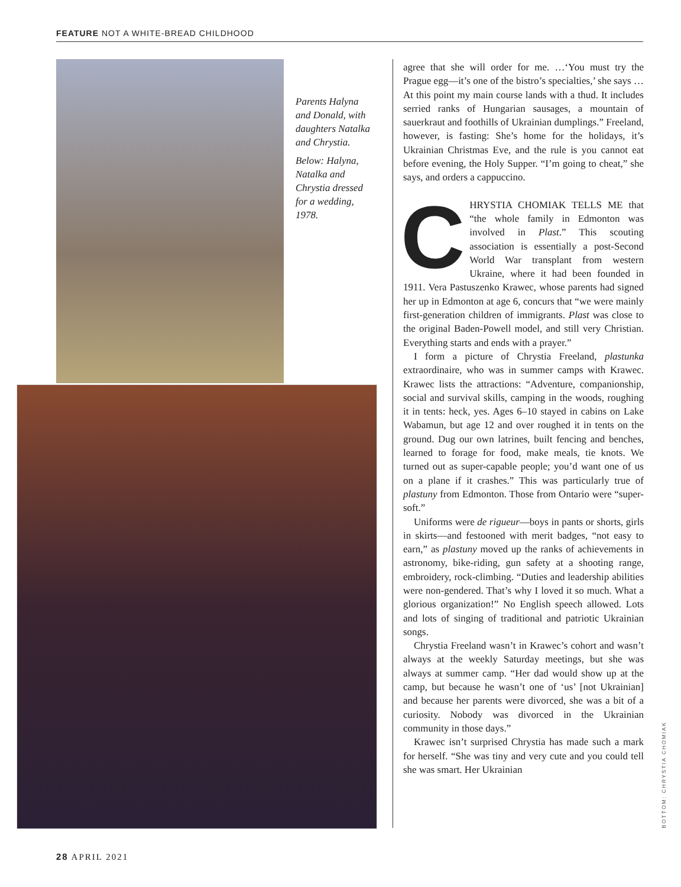FEATURE NOT A WHITE-BREAD CHILDHOOD
Parents Halyna and Donald, with daughters Natalka and Chrystia.
Below: Halyna, Natalka and Chrystia dressed for a wedding, 1978.
agree that she will order for me. …‘You must try the Prague egg—it’s one of the bistro’s specialties,’ she says …At this point my main course lands with a thud. It includes serried ranks of Hungarian sausages, a mountain of sauerkraut and foothills of Ukrainian dumplings.” Freeland, however, is fasting: She’s home for the holidays, it’s Ukrainian Christmas Eve, and the rule is you cannot eat before evening, the Holy Supper. “I’m going to cheat,” she says, and orders a cappuccino.
CHRYSTIA CHOMIAK TELLS ME that “the whole family in Edmonton was involved in Plast.” This scouting association is essentially a post-Second World War transplant from western Ukraine, where it had been founded in 1911. Vera Pastuszenko Krawec, whose parents had signed her up in Edmonton at age 6, concurs that “we were mainly first-generation children of immigrants. Plast was close to the original Baden-Powell model, and still very Christian. Everything starts and ends with a prayer.”
I form a picture of Chrystia Freeland, plastunka extraordinaire, who was in summer camps with Krawec. Krawec lists the attractions: “Adventure, companionship, social and survival skills, camping in the woods, roughing it in tents: heck, yes. Ages 6–10 stayed in cabins on Lake Wabamun, but age 12 and over roughed it in tents on the ground. Dug our own latrines, built fencing and benches, learned to forage for food, make meals, tie knots. We turned out as super-capable people; you’d want one of us on a plane if it crashes.” This was particularly true of plastuny from Edmonton. Those from Ontario were “super-soft.”
Uniforms were de rigueur—boys in pants or shorts, girls in skirts—and festooned with merit badges, “not easy to earn,” as plastuny moved up the ranks of achievements in astronomy, bike-riding, gun safety at a shooting range, embroidery, rock-climbing. “Duties and leadership abilities were non-gendered. That’s why I loved it so much. What a glorious organization!” No English speech allowed. Lots and lots of singing of traditional and patriotic Ukrainian songs.
Chrystia Freeland wasn’t in Krawec’s cohort and wasn’t always at the weekly Saturday meetings, but she was always at summer camp. “Her dad would show up at the camp, but because he wasn’t one of ‘us’ [not Ukrainian] and because her parents were divorced, she was a bit of a curiosity. Nobody was divorced in the Ukrainian community in those days.”
Krawec isn’t surprised Chrystia has made such a mark for herself. “She was tiny and very cute and you could tell she was smart. Her Ukrainian
BOTTOM: CHRYSTIA CHOMIAK
28 APRIL 2021